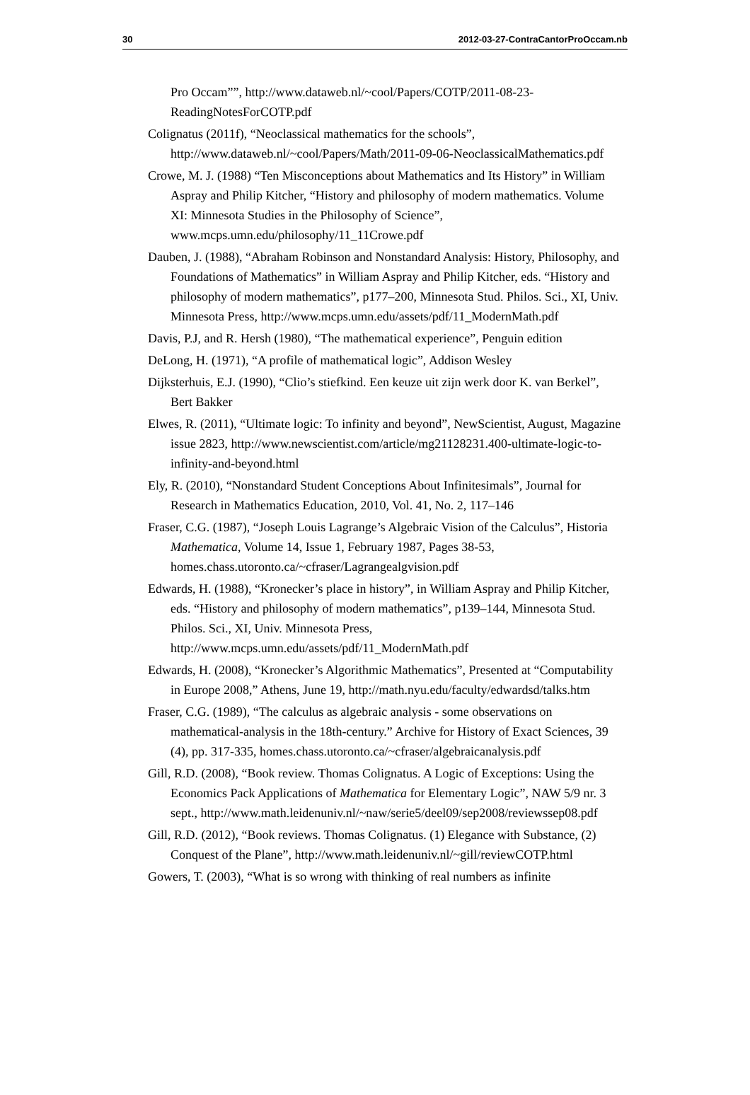30 2012-03-27-ContraCantorProOccam.nb
Pro Occam””, http://www.dataweb.nl/~cool/Papers/COTP/2011-08-23-ReadingNotesForCOTP.pdf
Colignatus (2011f), “Neoclassical mathematics for the schools”, http://www.dataweb.nl/~cool/Papers/Math/2011-09-06-NeoclassicalMathematics.pdf
Crowe, M. J. (1988) “Ten Misconceptions about Mathematics and Its History” in William Aspray and Philip Kitcher, “History and philosophy of modern mathematics. Volume XI: Minnesota Studies in the Philosophy of Science”, www.mcps.umn.edu/philosophy/11_11Crowe.pdf
Dauben, J. (1988), “Abraham Robinson and Nonstandard Analysis: History, Philosophy, and Foundations of Mathematics” in William Aspray and Philip Kitcher, eds. “History and philosophy of modern mathematics”, p177–200, Minnesota Stud. Philos. Sci., XI, Univ. Minnesota Press, http://www.mcps.umn.edu/assets/pdf/11_ModernMath.pdf
Davis, P.J, and R. Hersh (1980), “The mathematical experience”, Penguin edition
DeLong, H. (1971), “A profile of mathematical logic”, Addison Wesley
Dijksterhuis, E.J. (1990), “Clio’s stiefkind. Een keuze uit zijn werk door K. van Berkel”, Bert Bakker
Elwes, R. (2011), “Ultimate logic: To infinity and beyond”, NewScientist, August, Magazine issue 2823, http://www.newscientist.com/article/mg21128231.400-ultimate-logic-to-infinity-and-beyond.html
Ely, R. (2010), “Nonstandard Student Conceptions About Infinitesimals”, Journal for Research in Mathematics Education, 2010, Vol. 41, No. 2, 117–146
Fraser, C.G. (1987), “Joseph Louis Lagrange’s Algebraic Vision of the Calculus”, Historia Mathematica, Volume 14, Issue 1, February 1987, Pages 38-53, homes.chass.utoronto.ca/~cfraser/Lagrangealgvision.pdf
Edwards, H. (1988), “Kronecker’s place in history”, in William Aspray and Philip Kitcher, eds. “History and philosophy of modern mathematics”, p139–144, Minnesota Stud. Philos. Sci., XI, Univ. Minnesota Press, http://www.mcps.umn.edu/assets/pdf/11_ModernMath.pdf
Edwards, H. (2008), “Kronecker’s Algorithmic Mathematics”, Presented at “Computability in Europe 2008,” Athens, June 19, http://math.nyu.edu/faculty/edwardsd/talks.htm
Fraser, C.G. (1989), “The calculus as algebraic analysis - some observations on mathematical-analysis in the 18th-century.” Archive for History of Exact Sciences, 39 (4), pp. 317-335, homes.chass.utoronto.ca/~cfraser/algebraicanalysis.pdf
Gill, R.D. (2008), “Book review. Thomas Colignatus. A Logic of Exceptions: Using the Economics Pack Applications of Mathematica for Elementary Logic”, NAW 5/9 nr. 3 sept., http://www.math.leidenuniv.nl/~naw/serie5/deel09/sep2008/reviewssep08.pdf
Gill, R.D. (2012), “Book reviews. Thomas Colignatus. (1) Elegance with Substance, (2) Conquest of the Plane”, http://www.math.leidenuniv.nl/~gill/reviewCOTP.html
Gowers, T. (2003), “What is so wrong with thinking of real numbers as infinite